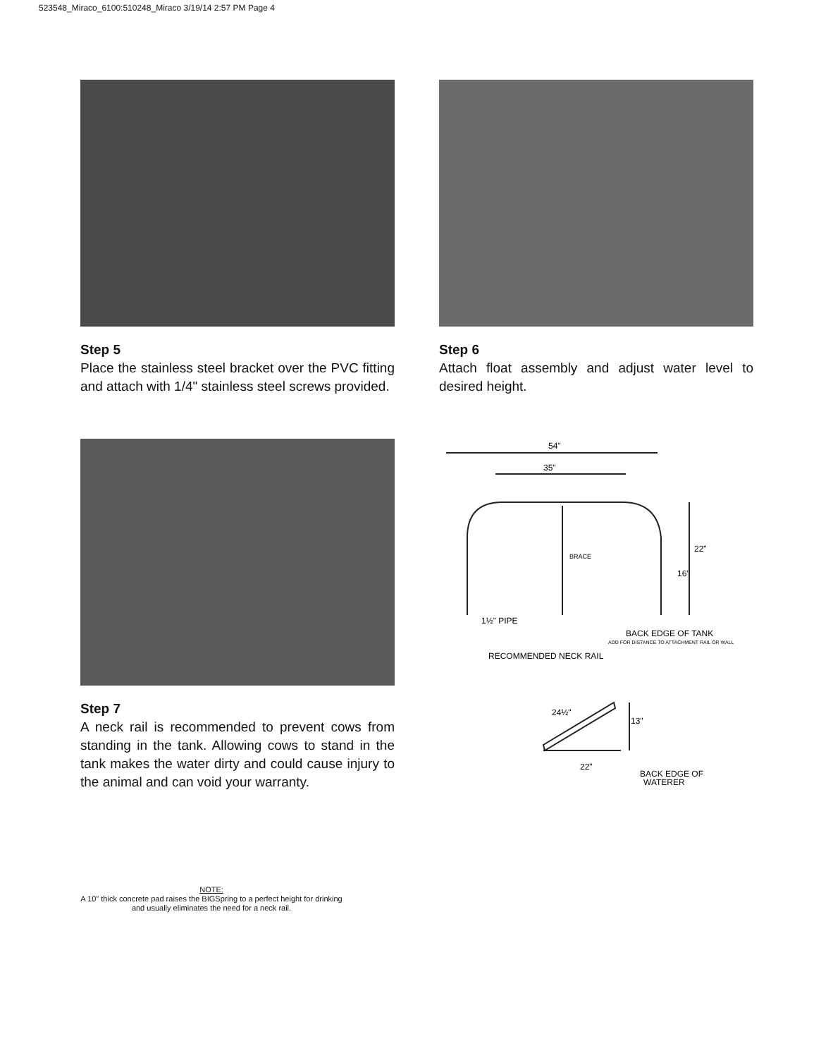523548_Miraco_6100:510248_Miraco 3/19/14 2:57 PM Page 4
Step 5
Place the stainless steel bracket over the PVC fitting and attach with 1/4" stainless steel screws provided.
Step 6
Attach float assembly and adjust water level to desired height.
Step 7
A neck rail is recommended to prevent cows from standing in the tank. Allowing cows to stand in the tank makes the water dirty and could cause injury to the animal and can void your warranty.
54"
35"
BRACE
22"
16"
1½" PIPE
BACK EDGE OF TANK
ADD FOR DISTANCE TO ATTACHMENT RAIL OR WALL
RECOMMENDED NECK RAIL
24½"
13"
22"
BACK EDGE OF
WATERER
NOTE:
A 10" thick concrete pad raises the BIGSpring to a perfect height for drinking and usually eliminates the need for a neck rail.